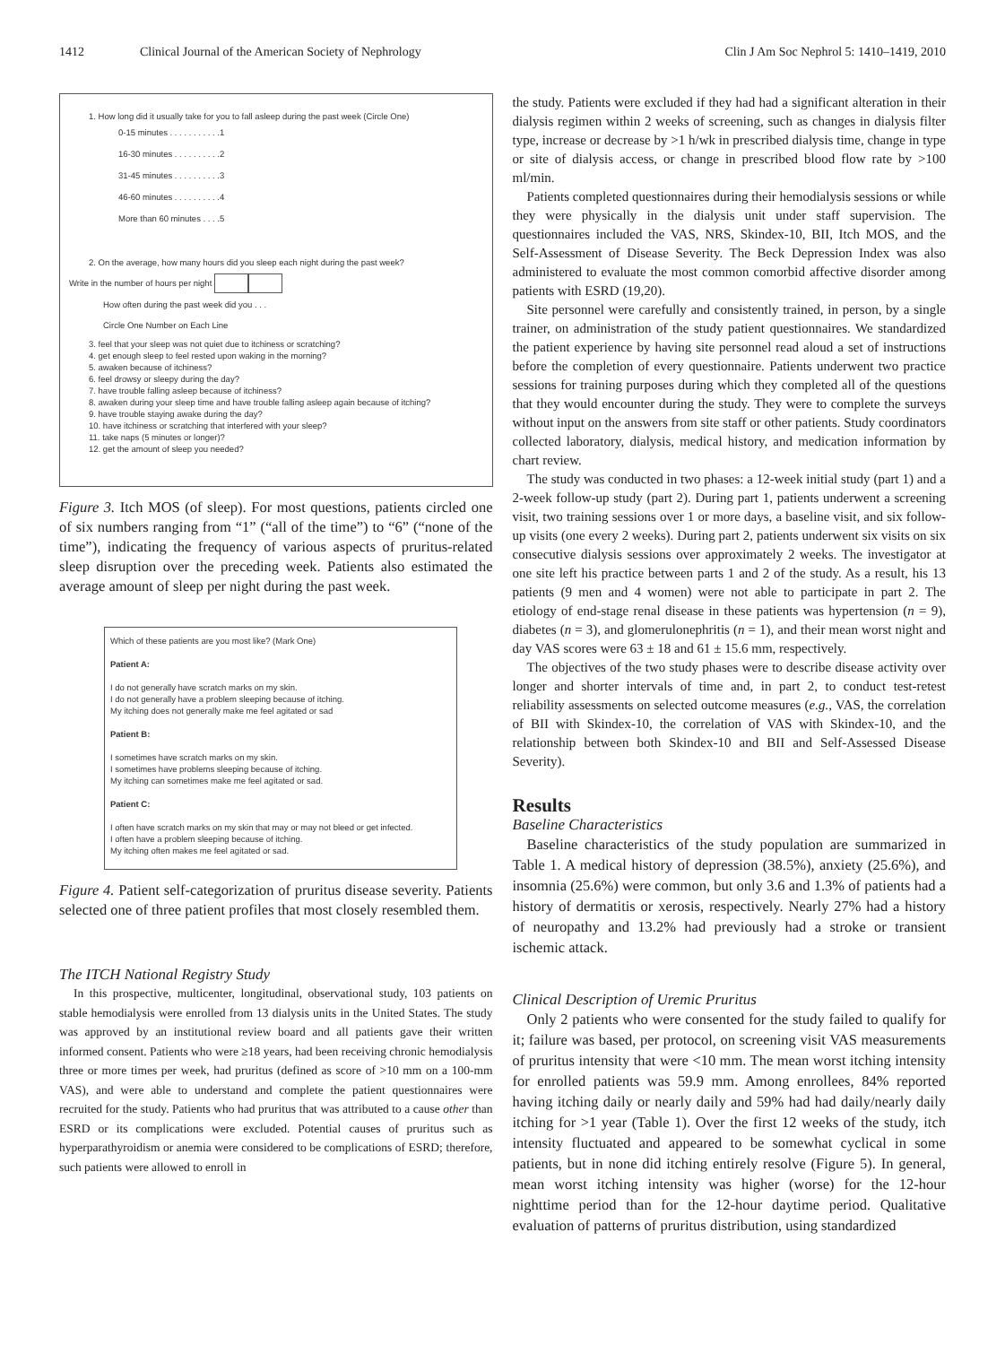1412 Clinical Journal of the American Society of Nephrology Clin J Am Soc Nephrol 5: 1410–1419, 2010
1. How long did it usually take for you to fall asleep during the past week (Circle One)
0-15 minutes . . . . . . . . . . .1
16-30 minutes . . . . . . . . . .2
31-45 minutes . . . . . . . . . .3
46-60 minutes . . . . . . . . . .4
More than 60 minutes . . . .5
2. On the average, how many hours did you sleep each night during the past week?
Write in the number of hours per night
How often during the past week did you . . .
Circle One Number on Each Line
3. feel that your sleep was not quiet due to itchiness or scratching?
4. get enough sleep to feel rested upon waking in the morning?
5. awaken because of itchiness?
6. feel drowsy or sleepy during the day?
7. have trouble falling asleep because of itchiness?
8. awaken during your sleep time and have trouble falling asleep again because of itching?
9. have trouble staying awake during the day?
10. have itchiness or scratching that interfered with your sleep?
11. take naps (5 minutes or longer)?
12. get the amount of sleep you needed?
Figure 3. Itch MOS (of sleep). For most questions, patients circled one of six numbers ranging from “1” (“all of the time”) to “6” (“none of the time”), indicating the frequency of various aspects of pruritus-related sleep disruption over the preceding week. Patients also estimated the average amount of sleep per night during the past week.
Which of these patients are you most like? (Mark One)
Patient A:
I do not generally have scratch marks on my skin.
I do not generally have a problem sleeping because of itching.
My itching does not generally make me feel agitated or sad
Patient B:
I sometimes have scratch marks on my skin.
I sometimes have problems sleeping because of itching.
My itching can sometimes make me feel agitated or sad.
Patient C:
I often have scratch marks on my skin that may or may not bleed or get infected.
I often have a problem sleeping because of itching.
My itching often makes me feel agitated or sad.
Figure 4. Patient self-categorization of pruritus disease severity. Patients selected one of three patient profiles that most closely resembled them.
The ITCH National Registry Study
In this prospective, multicenter, longitudinal, observational study, 103 patients on stable hemodialysis were enrolled from 13 dialysis units in the United States. The study was approved by an institutional review board and all patients gave their written informed consent. Patients who were ≥18 years, had been receiving chronic hemodialysis three or more times per week, had pruritus (defined as score of >10 mm on a 100-mm VAS), and were able to understand and complete the patient questionnaires were recruited for the study. Patients who had pruritus that was attributed to a cause other than ESRD or its complications were excluded. Potential causes of pruritus such as hyperparathyroidism or anemia were considered to be complications of ESRD; therefore, such patients were allowed to enroll in
the study. Patients were excluded if they had had a significant alteration in their dialysis regimen within 2 weeks of screening, such as changes in dialysis filter type, increase or decrease by >1 h/wk in prescribed dialysis time, change in type or site of dialysis access, or change in prescribed blood flow rate by >100 ml/min.
Patients completed questionnaires during their hemodialysis sessions or while they were physically in the dialysis unit under staff supervision. The questionnaires included the VAS, NRS, Skindex-10, BII, Itch MOS, and the Self-Assessment of Disease Severity. The Beck Depression Index was also administered to evaluate the most common comorbid affective disorder among patients with ESRD (19,20).
Site personnel were carefully and consistently trained, in person, by a single trainer, on administration of the study patient questionnaires. We standardized the patient experience by having site personnel read aloud a set of instructions before the completion of every questionnaire. Patients underwent two practice sessions for training purposes during which they completed all of the questions that they would encounter during the study. They were to complete the surveys without input on the answers from site staff or other patients. Study coordinators collected laboratory, dialysis, medical history, and medication information by chart review.
The study was conducted in two phases: a 12-week initial study (part 1) and a 2-week follow-up study (part 2). During part 1, patients underwent a screening visit, two training sessions over 1 or more days, a baseline visit, and six follow-up visits (one every 2 weeks). During part 2, patients underwent six visits on six consecutive dialysis sessions over approximately 2 weeks. The investigator at one site left his practice between parts 1 and 2 of the study. As a result, his 13 patients (9 men and 4 women) were not able to participate in part 2. The etiology of end-stage renal disease in these patients was hypertension (n = 9), diabetes (n = 3), and glomerulonephritis (n = 1), and their mean worst night and day VAS scores were 63 ± 18 and 61 ± 15.6 mm, respectively.
The objectives of the two study phases were to describe disease activity over longer and shorter intervals of time and, in part 2, to conduct test-retest reliability assessments on selected outcome measures (e.g., VAS, the correlation of BII with Skindex-10, the correlation of VAS with Skindex-10, and the relationship between both Skindex-10 and BII and Self-Assessed Disease Severity).
Results
Baseline Characteristics
Baseline characteristics of the study population are summarized in Table 1. A medical history of depression (38.5%), anxiety (25.6%), and insomnia (25.6%) were common, but only 3.6 and 1.3% of patients had a history of dermatitis or xerosis, respectively. Nearly 27% had a history of neuropathy and 13.2% had previously had a stroke or transient ischemic attack.
Clinical Description of Uremic Pruritus
Only 2 patients who were consented for the study failed to qualify for it; failure was based, per protocol, on screening visit VAS measurements of pruritus intensity that were <10 mm. The mean worst itching intensity for enrolled patients was 59.9 mm. Among enrollees, 84% reported having itching daily or nearly daily and 59% had had daily/nearly daily itching for >1 year (Table 1). Over the first 12 weeks of the study, itch intensity fluctuated and appeared to be somewhat cyclical in some patients, but in none did itching entirely resolve (Figure 5). In general, mean worst itching intensity was higher (worse) for the 12-hour nighttime period than for the 12-hour daytime period. Qualitative evaluation of patterns of pruritus distribution, using standardized